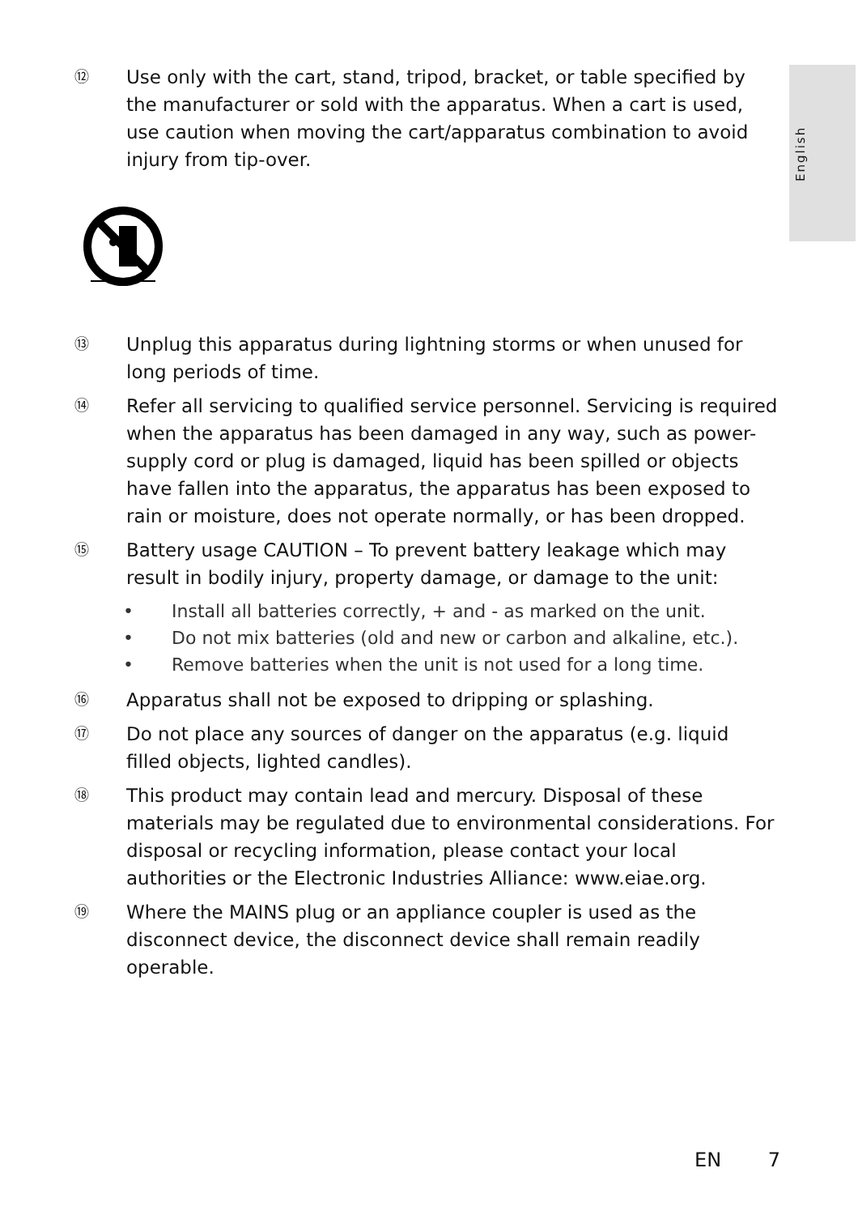English
⑫
Use only with the cart, stand, tripod, bracket, or table specified by the manufacturer or sold with the apparatus. When a cart is used, use caution when moving the cart/apparatus combination to avoid injury from tip-over.
⑬
Unplug this apparatus during lightning storms or when unused for long periods of time.
⑭
Refer all servicing to qualified service personnel. Servicing is required when the apparatus has been damaged in any way, such as power-supply cord or plug is damaged, liquid has been spilled or objects have fallen into the apparatus, the apparatus has been exposed to rain or moisture, does not operate normally, or has been dropped.
⑮
Battery usage CAUTION – To prevent battery leakage which may result in bodily injury, property damage, or damage to the unit:
• Install all batteries correctly, + and - as marked on the unit.
• Do not mix batteries (old and new or carbon and alkaline, etc.).
• Remove batteries when the unit is not used for a long time.
⑯
Apparatus shall not be exposed to dripping or splashing.
⑰
Do not place any sources of danger on the apparatus (e.g. liquid filled objects, lighted candles).
⑱
This product may contain lead and mercury. Disposal of these materials may be regulated due to environmental considerations. For disposal or recycling information, please contact your local authorities or the Electronic Industries Alliance: www.eiae.org.
⑲
Where the MAINS plug or an appliance coupler is used as the disconnect device, the disconnect device shall remain readily operable.
EN 7